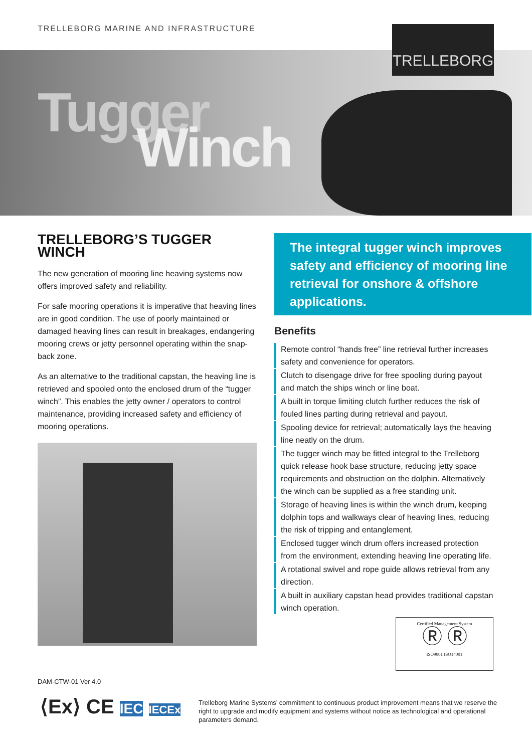TRELLEBORG MARINE AND INFRASTRUCTURE
Tugger
Winch
TRELLEBORG
TRELLEBORG’S TUGGER WINCH
The new generation of mooring line heaving systems now offers improved safety and reliability.
For safe mooring operations it is imperative that heaving lines are in good condition. The use of poorly maintained or damaged heaving lines can result in breakages, endangering mooring crews or jetty personnel operating within the snap-back zone.
As an alternative to the traditional capstan, the heaving line is retrieved and spooled onto the enclosed drum of the “tugger winch”. This enables the jetty owner / operators to control maintenance, providing increased safety and efficiency of mooring operations.
The integral tugger winch improves safety and efficiency of mooring line retrieval for onshore & offshore applications.
Benefits
Remote control “hands free” line retrieval further increases safety and convenience for operators.
Clutch to disengage drive for free spooling during payout and match the ships winch or line boat.
A built in torque limiting clutch further reduces the risk of fouled lines parting during retrieval and payout.
Spooling device for retrieval; automatically lays the heaving line neatly on the drum.
The tugger winch may be fitted integral to the Trelleborg quick release hook base structure, reducing jetty space requirements and obstruction on the dolphin. Alternatively the winch can be supplied as a free standing unit.
Storage of heaving lines is within the winch drum, keeping dolphin tops and walkways clear of heaving lines, reducing the risk of tripping and entanglement.
Enclosed tugger winch drum offers increased protection from the environment, extending heaving line operating life.
A rotational swivel and rope guide allows retrieval from any direction.
A built in auxiliary capstan head provides traditional capstan winch operation.
Certified Management System
Ⓡ Ⓡ
ISO9001 ISO14001
DAM-CTW-01 Ver 4.0
⟨Ex⟩ CE IEC IECEx
Trelleborg Marine Systems’ commitment to continuous product improvement means that we reserve the right to upgrade and modify equipment and systems without notice as technological and operational parameters demand.